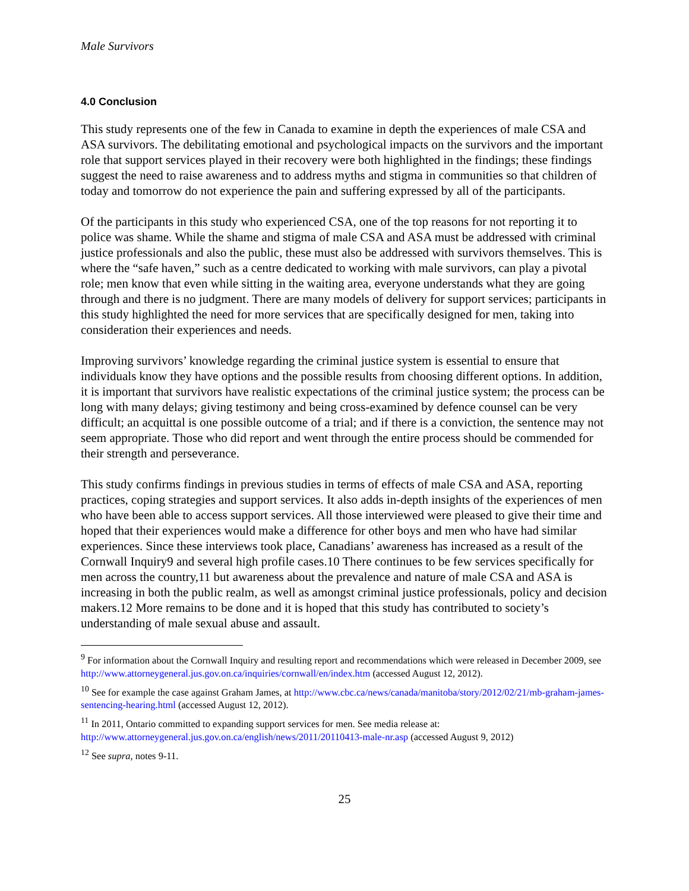Male Survivors
4.0 Conclusion
This study represents one of the few in Canada to examine in depth the experiences of male CSA and ASA survivors. The debilitating emotional and psychological impacts on the survivors and the important role that support services played in their recovery were both highlighted in the findings; these findings suggest the need to raise awareness and to address myths and stigma in communities so that children of today and tomorrow do not experience the pain and suffering expressed by all of the participants.
Of the participants in this study who experienced CSA, one of the top reasons for not reporting it to police was shame. While the shame and stigma of male CSA and ASA must be addressed with criminal justice professionals and also the public, these must also be addressed with survivors themselves. This is where the “safe haven,” such as a centre dedicated to working with male survivors, can play a pivotal role; men know that even while sitting in the waiting area, everyone understands what they are going through and there is no judgment. There are many models of delivery for support services; participants in this study highlighted the need for more services that are specifically designed for men, taking into consideration their experiences and needs.
Improving survivors’ knowledge regarding the criminal justice system is essential to ensure that individuals know they have options and the possible results from choosing different options. In addition, it is important that survivors have realistic expectations of the criminal justice system; the process can be long with many delays; giving testimony and being cross-examined by defence counsel can be very difficult; an acquittal is one possible outcome of a trial; and if there is a conviction, the sentence may not seem appropriate. Those who did report and went through the entire process should be commended for their strength and perseverance.
This study confirms findings in previous studies in terms of effects of male CSA and ASA, reporting practices, coping strategies and support services. It also adds in-depth insights of the experiences of men who have been able to access support services. All those interviewed were pleased to give their time and hoped that their experiences would make a difference for other boys and men who have had similar experiences. Since these interviews took place, Canadians’ awareness has increased as a result of the Cornwall Inquiry9 and several high profile cases.10 There continues to be few services specifically for men across the country,11 but awareness about the prevalence and nature of male CSA and ASA is increasing in both the public realm, as well as amongst criminal justice professionals, policy and decision makers.12 More remains to be done and it is hoped that this study has contributed to society’s understanding of male sexual abuse and assault.
<sup>9</sup> For information about the Cornwall Inquiry and resulting report and recommendations which were released in December 2009, see http://www.attorneygeneral.jus.gov.on.ca/inquiries/cornwall/en/index.htm (accessed August 12, 2012).
<sup>10</sup> See for example the case against Graham James, at http://www.cbc.ca/news/canada/manitoba/story/2012/02/21/mb-graham-james-sentencing-hearing.html (accessed August 12, 2012).
<sup>11</sup> In 2011, Ontario committed to expanding support services for men. See media release at: http://www.attorneygeneral.jus.gov.on.ca/english/news/2011/20110413-male-nr.asp (accessed August 9, 2012)
<sup>12</sup> See supra, notes 9-11.
25